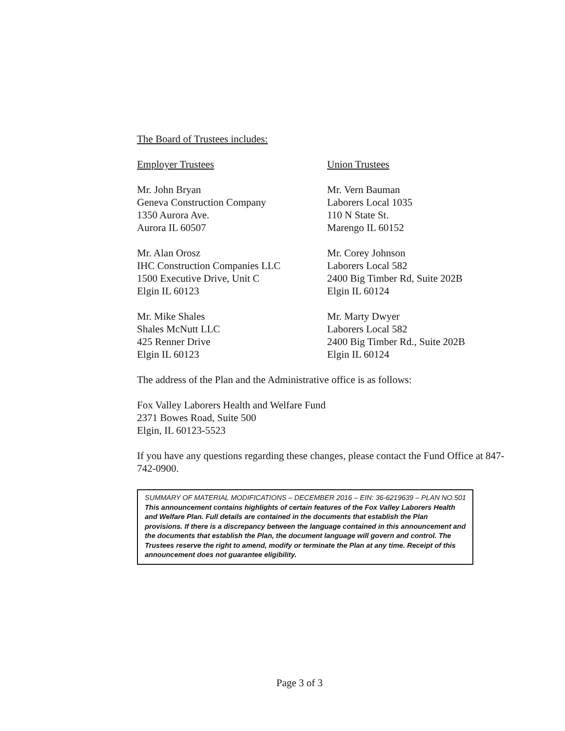The Board of Trustees includes:
Employer Trustees
Mr. John Bryan
Geneva Construction Company
1350 Aurora Ave.
Aurora IL 60507
Mr. Alan Orosz
IHC Construction Companies LLC
1500 Executive Drive, Unit C
Elgin IL 60123
Mr. Mike Shales
Shales McNutt LLC
425 Renner Drive
Elgin IL 60123
Union Trustees
Mr. Vern Bauman
Laborers Local 1035
110 N State St.
Marengo IL 60152
Mr. Corey Johnson
Laborers Local 582
2400 Big Timber Rd, Suite 202B
Elgin IL 60124
Mr. Marty Dwyer
Laborers Local 582
2400 Big Timber Rd., Suite 202B
Elgin IL 60124
The address of the Plan and the Administrative office is as follows:
Fox Valley Laborers Health and Welfare Fund
2371 Bowes Road, Suite 500
Elgin, IL 60123-5523
If you have any questions regarding these changes, please contact the Fund Office at 847-742-0900.
SUMMARY OF MATERIAL MODIFICATIONS – DECEMBER 2016 – EIN: 36-6219639 – PLAN NO.501 This announcement contains highlights of certain features of the Fox Valley Laborers Health and Welfare Plan. Full details are contained in the documents that establish the Plan provisions. If there is a discrepancy between the language contained in this announcement and the documents that establish the Plan, the document language will govern and control. The Trustees reserve the right to amend, modify or terminate the Plan at any time. Receipt of this announcement does not guarantee eligibility.
Page 3 of 3